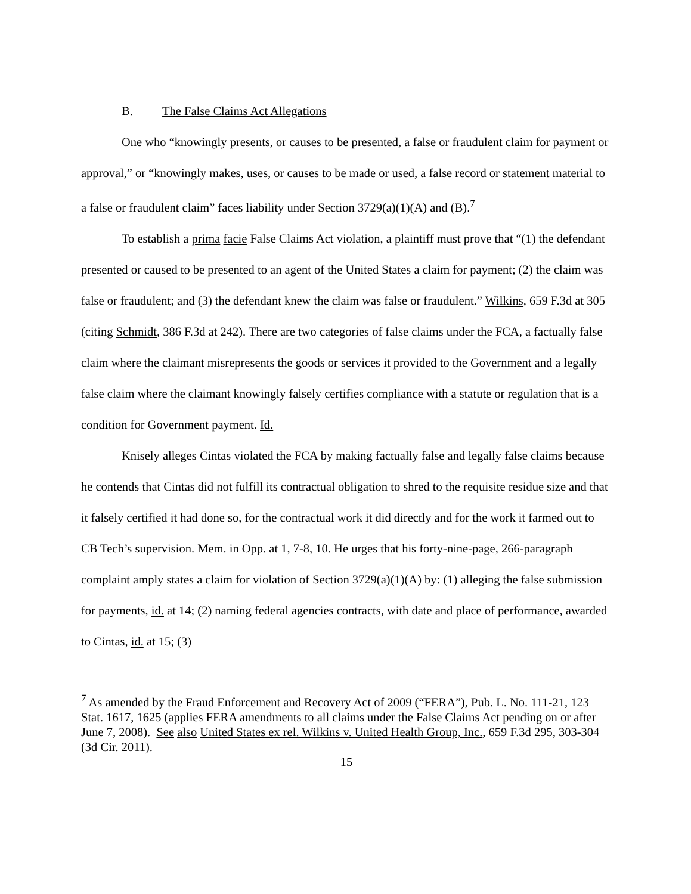B. The False Claims Act Allegations
One who “knowingly presents, or causes to be presented, a false or fraudulent claim for payment or approval,” or “knowingly makes, uses, or causes to be made or used, a false record or statement material to a false or fraudulent claim” faces liability under Section 3729(a)(1)(A) and (B).<sup>7</sup>
To establish a prima facie False Claims Act violation, a plaintiff must prove that “(1) the defendant presented or caused to be presented to an agent of the United States a claim for payment; (2) the claim was false or fraudulent; and (3) the defendant knew the claim was false or fraudulent.” Wilkins, 659 F.3d at 305 (citing Schmidt, 386 F.3d at 242). There are two categories of false claims under the FCA, a factually false claim where the claimant misrepresents the goods or services it provided to the Government and a legally false claim where the claimant knowingly falsely certifies compliance with a statute or regulation that is a condition for Government payment. Id.
Knisely alleges Cintas violated the FCA by making factually false and legally false claims because he contends that Cintas did not fulfill its contractual obligation to shred to the requisite residue size and that it falsely certified it had done so, for the contractual work it did directly and for the work it farmed out to CB Tech’s supervision. Mem. in Opp. at 1, 7-8, 10. He urges that his forty-nine-page, 266-paragraph complaint amply states a claim for violation of Section 3729(a)(1)(A) by: (1) alleging the false submission for payments, id. at 14; (2) naming federal agencies contracts, with date and place of performance, awarded to Cintas, id. at 15; (3)
<sup>7</sup> As amended by the Fraud Enforcement and Recovery Act of 2009 (“FERA”), Pub. L. No. 111-21, 123 Stat. 1617, 1625 (applies FERA amendments to all claims under the False Claims Act pending on or after June 7, 2008). See also United States ex rel. Wilkins v. United Health Group, Inc., 659 F.3d 295, 303-304 (3d Cir. 2011).
15